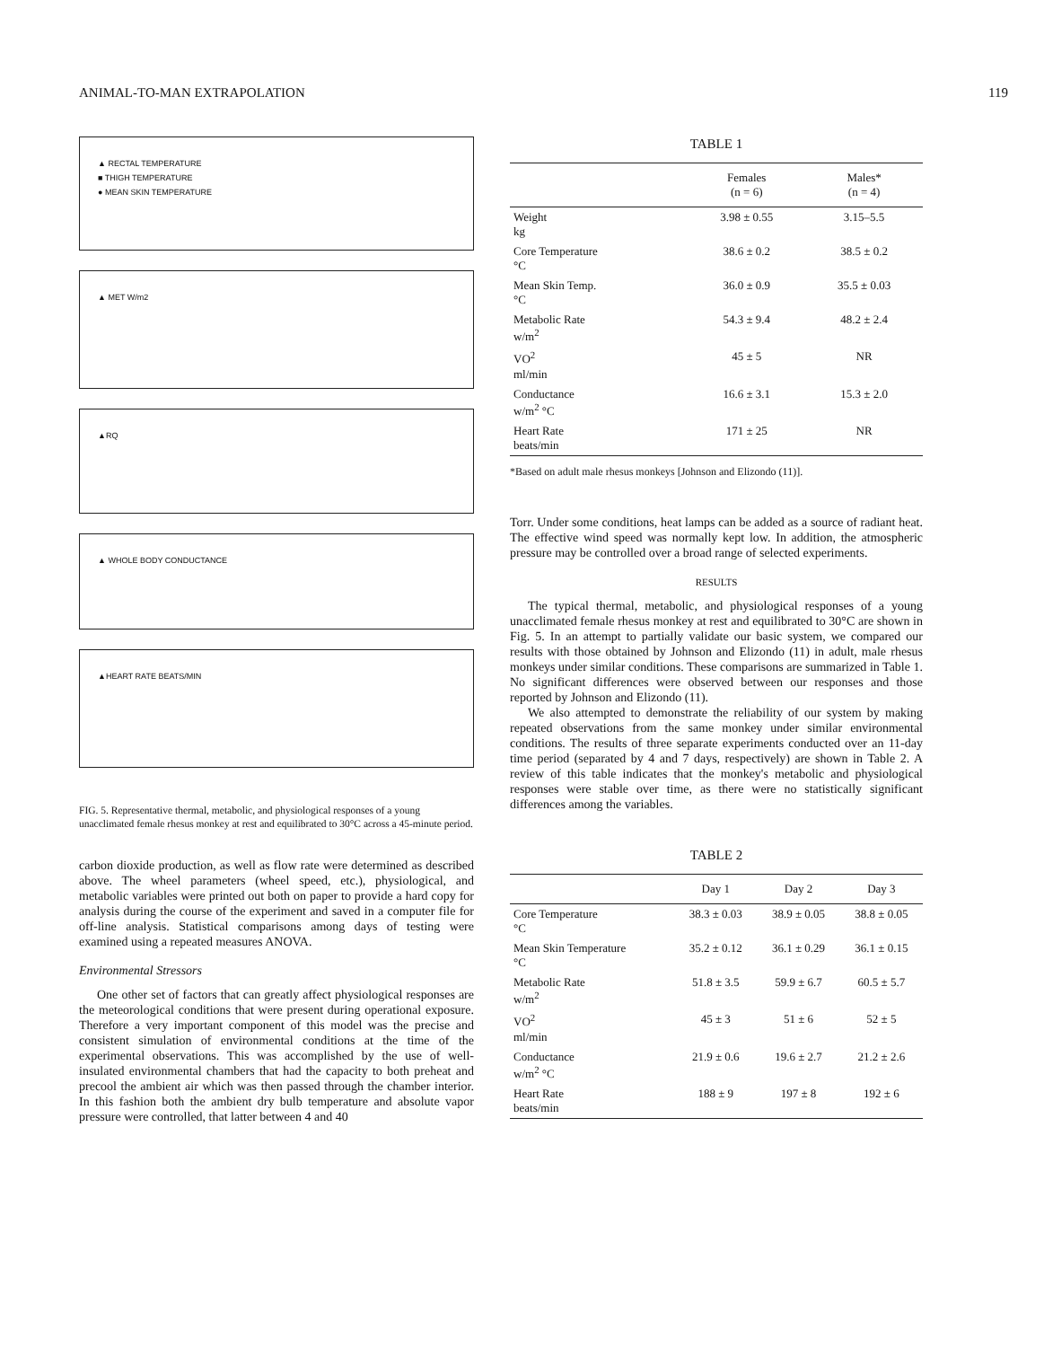ANIMAL-TO-MAN EXTRAPOLATION 119
▲ RECTAL TEMPERATURE
■ THIGH TEMPERATURE
● MEAN SKIN TEMPERATURE
▲ MET W/m2
▲RQ
▲ WHOLE BODY CONDUCTANCE
▲HEART RATE BEATS/MIN
FIG. 5. Representative thermal, metabolic, and physiological responses of a young unacclimated female rhesus monkey at rest and equilibrated to 30°C across a 45-minute period.
carbon dioxide production, as well as flow rate were determined as described above. The wheel parameters (wheel speed, etc.), physiological, and metabolic variables were printed out both on paper to provide a hard copy for analysis during the course of the experiment and saved in a computer file for off-line analysis. Statistical comparisons among days of testing were examined using a repeated measures ANOVA.
Environmental Stressors
One other set of factors that can greatly affect physiological responses are the meteorological conditions that were present during operational exposure. Therefore a very important component of this model was the precise and consistent simulation of environmental conditions at the time of the experimental observations. This was accomplished by the use of well-insulated environmental chambers that had the capacity to both preheat and precool the ambient air which was then passed through the chamber interior. In this fashion both the ambient dry bulb temperature and absolute vapor pressure were controlled, that latter between 4 and 40
TABLE 1
| | Females (n = 6) | Males* (n = 4) |
| --- | --- | --- |
| Weight kg | 3.98 ± 0.55 | 3.15–5.5 |
| Core Temperature °C | 38.6 ± 0.2 | 38.5 ± 0.2 |
| Mean Skin Temp. °C | 36.0 ± 0.9 | 35.5 ± 0.03 |
| Metabolic Rate w/m<sup>2</sup> | 54.3 ± 9.4 | 48.2 ± 2.4 |
| VO<sup>2</sup> ml/min | 45 ± 5 | NR |
| Conductance w/m<sup>2</sup> °C | 16.6 ± 3.1 | 15.3 ± 2.0 |
| Heart Rate beats/min | 171 ± 25 | NR |
*Based on adult male rhesus monkeys [Johnson and Elizondo (11)].
Torr. Under some conditions, heat lamps can be added as a source of radiant heat. The effective wind speed was normally kept low. In addition, the atmospheric pressure may be controlled over a broad range of selected experiments.
RESULTS
The typical thermal, metabolic, and physiological responses of a young unacclimated female rhesus monkey at rest and equilibrated to 30°C are shown in Fig. 5. In an attempt to partially validate our basic system, we compared our results with those obtained by Johnson and Elizondo (11) in adult, male rhesus monkeys under similar conditions. These comparisons are summarized in Table 1. No significant differences were observed between our responses and those reported by Johnson and Elizondo (11).
We also attempted to demonstrate the reliability of our system by making repeated observations from the same monkey under similar environmental conditions. The results of three separate experiments conducted over an 11-day time period (separated by 4 and 7 days, respectively) are shown in Table 2. A review of this table indicates that the monkey's metabolic and physiological responses were stable over time, as there were no statistically significant differences among the variables.
TABLE 2
| | Day 1 | Day 2 | Day 3 |
| --- | --- | --- | --- |
| Core Temperature °C | 38.3 ± 0.03 | 38.9 ± 0.05 | 38.8 ± 0.05 |
| Mean Skin Temperature °C | 35.2 ± 0.12 | 36.1 ± 0.29 | 36.1 ± 0.15 |
| Metabolic Rate w/m<sup>2</sup> | 51.8 ± 3.5 | 59.9 ± 6.7 | 60.5 ± 5.7 |
| VO<sup>2</sup> ml/min | 45 ± 3 | 51 ± 6 | 52 ± 5 |
| Conductance w/m<sup>2</sup> °C | 21.9 ± 0.6 | 19.6 ± 2.7 | 21.2 ± 2.6 |
| Heart Rate beats/min | 188 ± 9 | 197 ± 8 | 192 ± 6 |